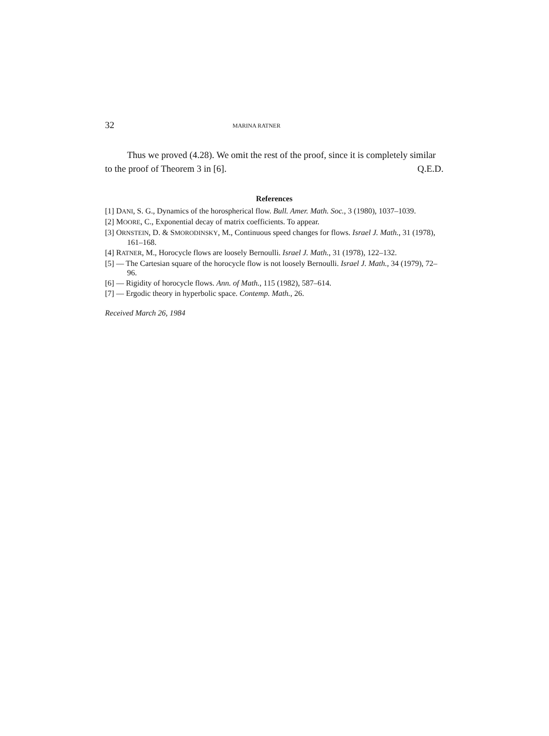32 MARINA RATNER
Thus we proved (4.28). We omit the rest of the proof, since it is completely similar to the proof of Theorem 3 in [6]. Q.E.D.
References
[1] DANI, S. G., Dynamics of the horospherical flow. Bull. Amer. Math. Soc., 3 (1980), 1037–1039.
[2] MOORE, C., Exponential decay of matrix coefficients. To appear.
[3] ORNSTEIN, D. & SMORODINSKY, M., Continuous speed changes for flows. Israel J. Math., 31 (1978), 161–168.
[4] RATNER, M., Horocycle flows are loosely Bernoulli. Israel J. Math., 31 (1978), 122–132.
[5] — The Cartesian square of the horocycle flow is not loosely Bernoulli. Israel J. Math., 34 (1979), 72–96.
[6] — Rigidity of horocycle flows. Ann. of Math., 115 (1982), 587–614.
[7] — Ergodic theory in hyperbolic space. Contemp. Math., 26.
Received March 26, 1984